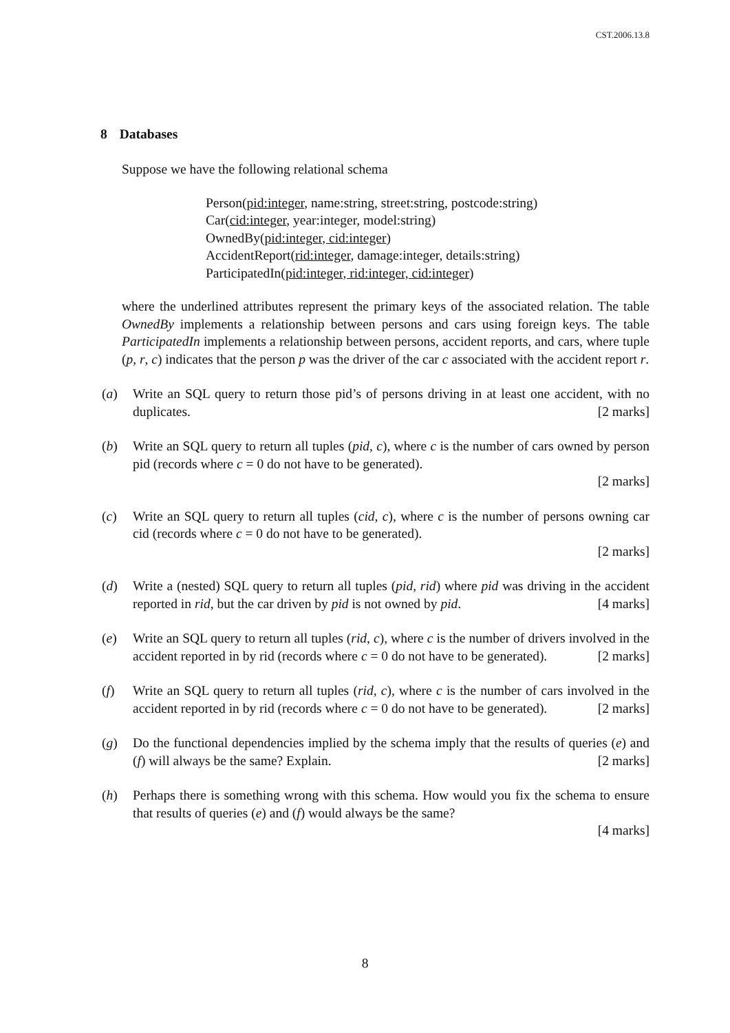CST.2006.13.8
8 Databases
Suppose we have the following relational schema
Person(pid:integer, name:string, street:string, postcode:string)
Car(cid:integer, year:integer, model:string)
OwnedBy(pid:integer, cid:integer)
AccidentReport(rid:integer, damage:integer, details:string)
ParticipatedIn(pid:integer, rid:integer, cid:integer)
where the underlined attributes represent the primary keys of the associated relation. The table OwnedBy implements a relationship between persons and cars using foreign keys. The table ParticipatedIn implements a relationship between persons, accident reports, and cars, where tuple (p, r, c) indicates that the person p was the driver of the car c associated with the accident report r.
(a) Write an SQL query to return those pid’s of persons driving in at least one accident, with no duplicates. [2 marks]
(b) Write an SQL query to return all tuples (pid, c), where c is the number of cars owned by person pid (records where c = 0 do not have to be generated).
[2 marks]
(c) Write an SQL query to return all tuples (cid, c), where c is the number of persons owning car cid (records where c = 0 do not have to be generated).
[2 marks]
(d) Write a (nested) SQL query to return all tuples (pid, rid) where pid was driving in the accident reported in rid, but the car driven by pid is not owned by pid. [4 marks]
(e) Write an SQL query to return all tuples (rid, c), where c is the number of drivers involved in the accident reported in by rid (records where c = 0 do not have to be generated). [2 marks]
(f) Write an SQL query to return all tuples (rid, c), where c is the number of cars involved in the accident reported in by rid (records where c = 0 do not have to be generated). [2 marks]
(g) Do the functional dependencies implied by the schema imply that the results of queries (e) and (f) will always be the same? Explain. [2 marks]
(h) Perhaps there is something wrong with this schema. How would you fix the schema to ensure that results of queries (e) and (f) would always be the same?
[4 marks]
8